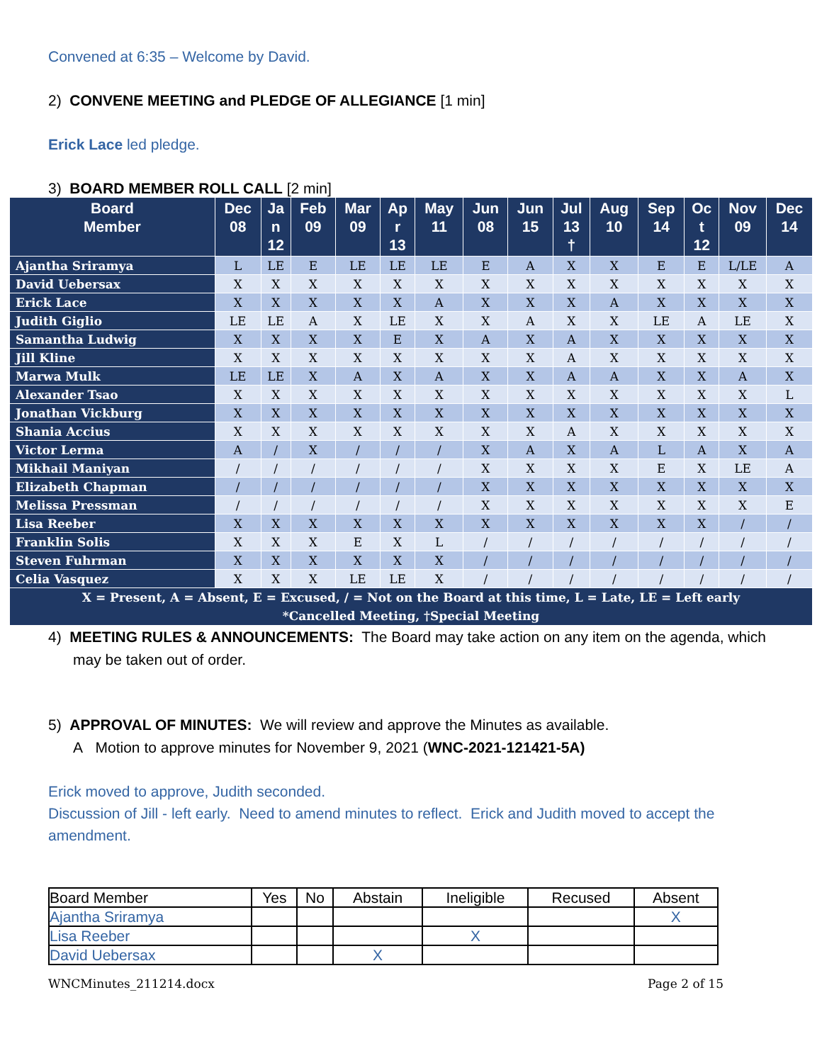Convened at 6:35 – Welcome by David.
2) CONVENE MEETING and PLEDGE OF ALLEGIANCE [1 min]
Erick Lace led pledge.
3) BOARD MEMBER ROLL CALL [2 min]
| Board Member | Dec 08 | Ja n 12 | Feb 09 | Mar 09 | Ap r 13 | May 11 | Jun 08 | Jun 15 | Jul 13 † | Aug 10 | Sep 14 | Oc t 12 | Nov 09 | Dec 14 |
| --- | --- | --- | --- | --- | --- | --- | --- | --- | --- | --- | --- | --- | --- | --- |
| Ajantha Sriramya | L | LE | E | LE | LE | LE | E | A | X | X | E | E | L/LE | A |
| David Uebersax | X | X | X | X | X | X | X | X | X | X | X | X | X | X |
| Erick Lace | X | X | X | X | X | A | X | X | X | A | X | X | X | X |
| Judith Giglio | LE | LE | A | X | LE | X | X | A | X | X | LE | A | LE | X |
| Samantha Ludwig | X | X | X | X | E | X | A | X | A | X | X | X | X | X |
| Jill Kline | X | X | X | X | X | X | X | X | A | X | X | X | X | X |
| Marwa Mulk | LE | LE | X | A | X | A | X | X | A | A | X | X | A | X |
| Alexander Tsao | X | X | X | X | X | X | X | X | X | X | X | X | X | L |
| Jonathan Vickburg | X | X | X | X | X | X | X | X | X | X | X | X | X | X |
| Shania Accius | X | X | X | X | X | X | X | X | A | X | X | X | X | X |
| Victor Lerma | A | / | X | / | / | / | X | A | X | A | L | A | X | A |
| Mikhail Maniyan | / | / | / | / | / | / | X | X | X | X | E | X | LE | A |
| Elizabeth Chapman | / | / | / | / | / | / | X | X | X | X | X | X | X | X |
| Melissa Pressman | / | / | / | / | / | / | X | X | X | X | X | X | X | E |
| Lisa Reeber | X | X | X | X | X | X | X | X | X | X | X | X | / | / |
| Franklin Solis | X | X | X | E | X | L | / | / | / | / | / | / | / | / |
| Steven Fuhrman | X | X | X | X | X | X | / | / | / | / | / | / | / | / |
| Celia Vasquez | X | X | X | LE | LE | X | / | / | / | / | / | / | / | / |
| X = Present, A = Absent, E = Excused, / = Not on the Board at this time, L = Late, LE = Left early *Cancelled Meeting, †Special Meeting | | | | | | | | | | | | | | |
4) MEETING RULES & ANNOUNCEMENTS: The Board may take action on any item on the agenda, which may be taken out of order.
5) APPROVAL OF MINUTES: We will review and approve the Minutes as available.
A Motion to approve minutes for November 9, 2021 (WNC-2021-121421-5A)
Erick moved to approve, Judith seconded.
Discussion of Jill - left early. Need to amend minutes to reflect. Erick and Judith moved to accept the amendment.
| Board Member | Yes | No | Abstain | Ineligible | Recused | Absent |
| Ajantha Sriramya | | | | | | X |
| Lisa Reeber | | | | X | | |
| David Uebersax | | | X | | | |
WNCMinutes_211214.docx Page 2 of 15